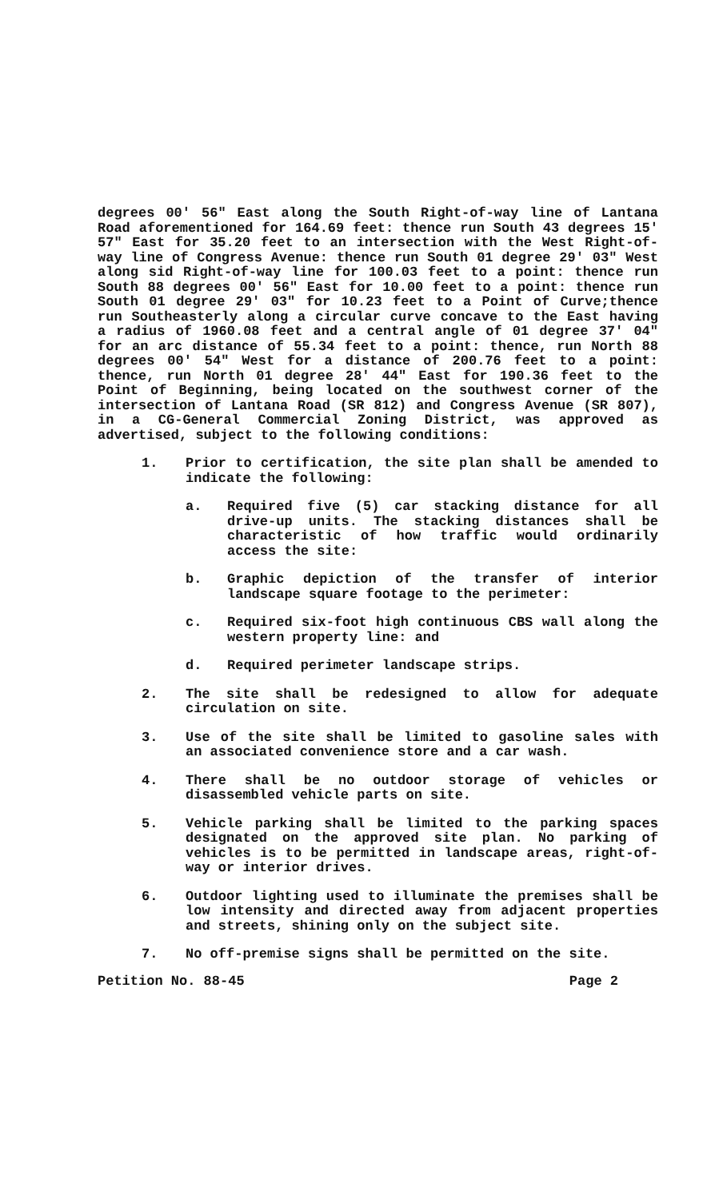degrees 00' 56" East along the South Right-of-way line of Lantana Road aforementioned for 164.69 feet: thence run South 43 degrees 15' 57" East for 35.20 feet to an intersection with the West Right-of-way line of Congress Avenue: thence run South 01 degree 29' 03" West along sid Right-of-way line for 100.03 feet to a point: thence run South 88 degrees 00' 56" East for 10.00 feet to a point: thence run South 01 degree 29' 03" for 10.23 feet to a Point of Curve;thence run Southeasterly along a circular curve concave to the East having a radius of 1960.08 feet and a central angle of 01 degree 37' 04" for an arc distance of 55.34 feet to a point: thence, run North 88 degrees 00' 54" West for a distance of 200.76 feet to a point: thence, run North 01 degree 28' 44" East for 190.36 feet to the Point of Beginning, being located on the southwest corner of the intersection of Lantana Road (SR 812) and Congress Avenue (SR 807), in a CG-General Commercial Zoning District, was approved as advertised, subject to the following conditions:
1. Prior to certification, the site plan shall be amended to indicate the following:
a. Required five (5) car stacking distance for all drive-up units. The stacking distances shall be characteristic of how traffic would ordinarily access the site:
b. Graphic depiction of the transfer of interior landscape square footage to the perimeter:
c. Required six-foot high continuous CBS wall along the western property line: and
d. Required perimeter landscape strips.
2. The site shall be redesigned to allow for adequate circulation on site.
3. Use of the site shall be limited to gasoline sales with an associated convenience store and a car wash.
4. There shall be no outdoor storage of vehicles or disassembled vehicle parts on site.
5. Vehicle parking shall be limited to the parking spaces designated on the approved site plan. No parking of vehicles is to be permitted in landscape areas, right-of-way or interior drives.
6. Outdoor lighting used to illuminate the premises shall be low intensity and directed away from adjacent properties and streets, shining only on the subject site.
7. No off-premise signs shall be permitted on the site.
Petition No. 88-45 Page 2